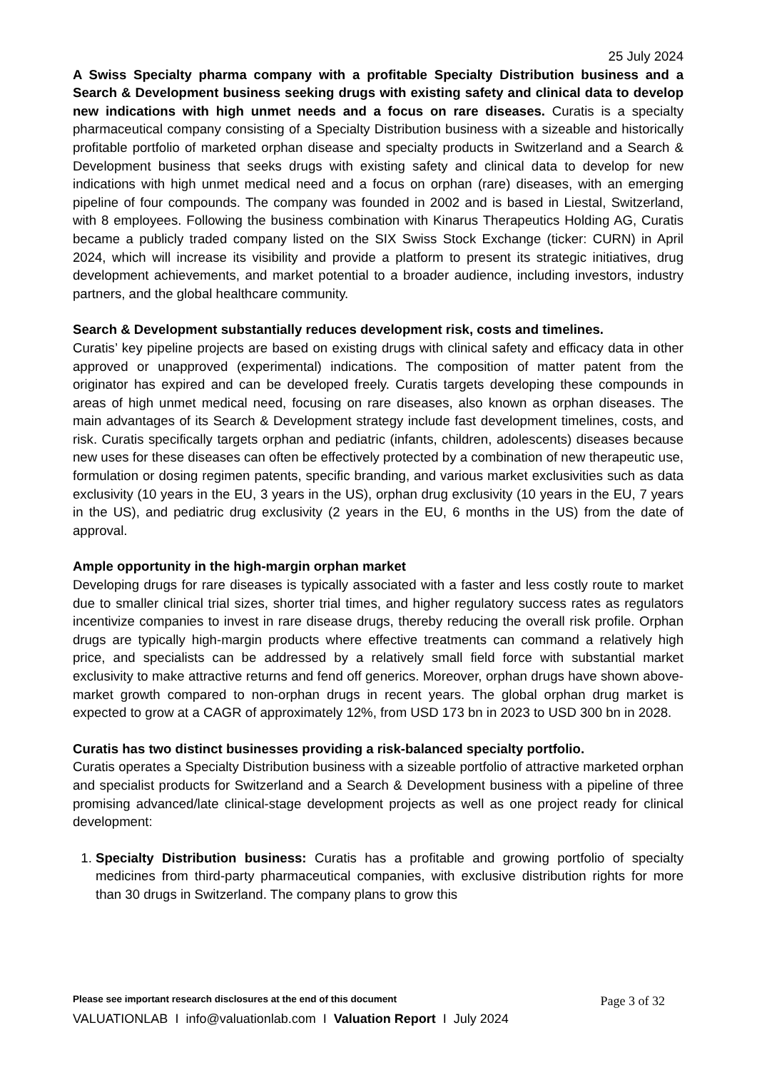25 July 2024
A Swiss Specialty pharma company with a profitable Specialty Distribution business and a Search & Development business seeking drugs with existing safety and clinical data to develop new indications with high unmet needs and a focus on rare diseases. Curatis is a specialty pharmaceutical company consisting of a Specialty Distribution business with a sizeable and historically profitable portfolio of marketed orphan disease and specialty products in Switzerland and a Search & Development business that seeks drugs with existing safety and clinical data to develop for new indications with high unmet medical need and a focus on orphan (rare) diseases, with an emerging pipeline of four compounds. The company was founded in 2002 and is based in Liestal, Switzerland, with 8 employees. Following the business combination with Kinarus Therapeutics Holding AG, Curatis became a publicly traded company listed on the SIX Swiss Stock Exchange (ticker: CURN) in April 2024, which will increase its visibility and provide a platform to present its strategic initiatives, drug development achievements, and market potential to a broader audience, including investors, industry partners, and the global healthcare community.
Search & Development substantially reduces development risk, costs and timelines.
Curatis’ key pipeline projects are based on existing drugs with clinical safety and efficacy data in other approved or unapproved (experimental) indications. The composition of matter patent from the originator has expired and can be developed freely. Curatis targets developing these compounds in areas of high unmet medical need, focusing on rare diseases, also known as orphan diseases. The main advantages of its Search & Development strategy include fast development timelines, costs, and risk. Curatis specifically targets orphan and pediatric (infants, children, adolescents) diseases because new uses for these diseases can often be effectively protected by a combination of new therapeutic use, formulation or dosing regimen patents, specific branding, and various market exclusivities such as data exclusivity (10 years in the EU, 3 years in the US), orphan drug exclusivity (10 years in the EU, 7 years in the US), and pediatric drug exclusivity (2 years in the EU, 6 months in the US) from the date of approval.
Ample opportunity in the high-margin orphan market
Developing drugs for rare diseases is typically associated with a faster and less costly route to market due to smaller clinical trial sizes, shorter trial times, and higher regulatory success rates as regulators incentivize companies to invest in rare disease drugs, thereby reducing the overall risk profile. Orphan drugs are typically high-margin products where effective treatments can command a relatively high price, and specialists can be addressed by a relatively small field force with substantial market exclusivity to make attractive returns and fend off generics. Moreover, orphan drugs have shown above-market growth compared to non-orphan drugs in recent years. The global orphan drug market is expected to grow at a CAGR of approximately 12%, from USD 173 bn in 2023 to USD 300 bn in 2028.
Curatis has two distinct businesses providing a risk-balanced specialty portfolio.
Curatis operates a Specialty Distribution business with a sizeable portfolio of attractive marketed orphan and specialist products for Switzerland and a Search & Development business with a pipeline of three promising advanced/late clinical-stage development projects as well as one project ready for clinical development:
1. Specialty Distribution business: Curatis has a profitable and growing portfolio of specialty medicines from third-party pharmaceutical companies, with exclusive distribution rights for more than 30 drugs in Switzerland. The company plans to grow this
Please see important research disclosures at the end of this document Page 3 of 32
VALUATIONLAB I info@valuationlab.com I Valuation Report I July 2024